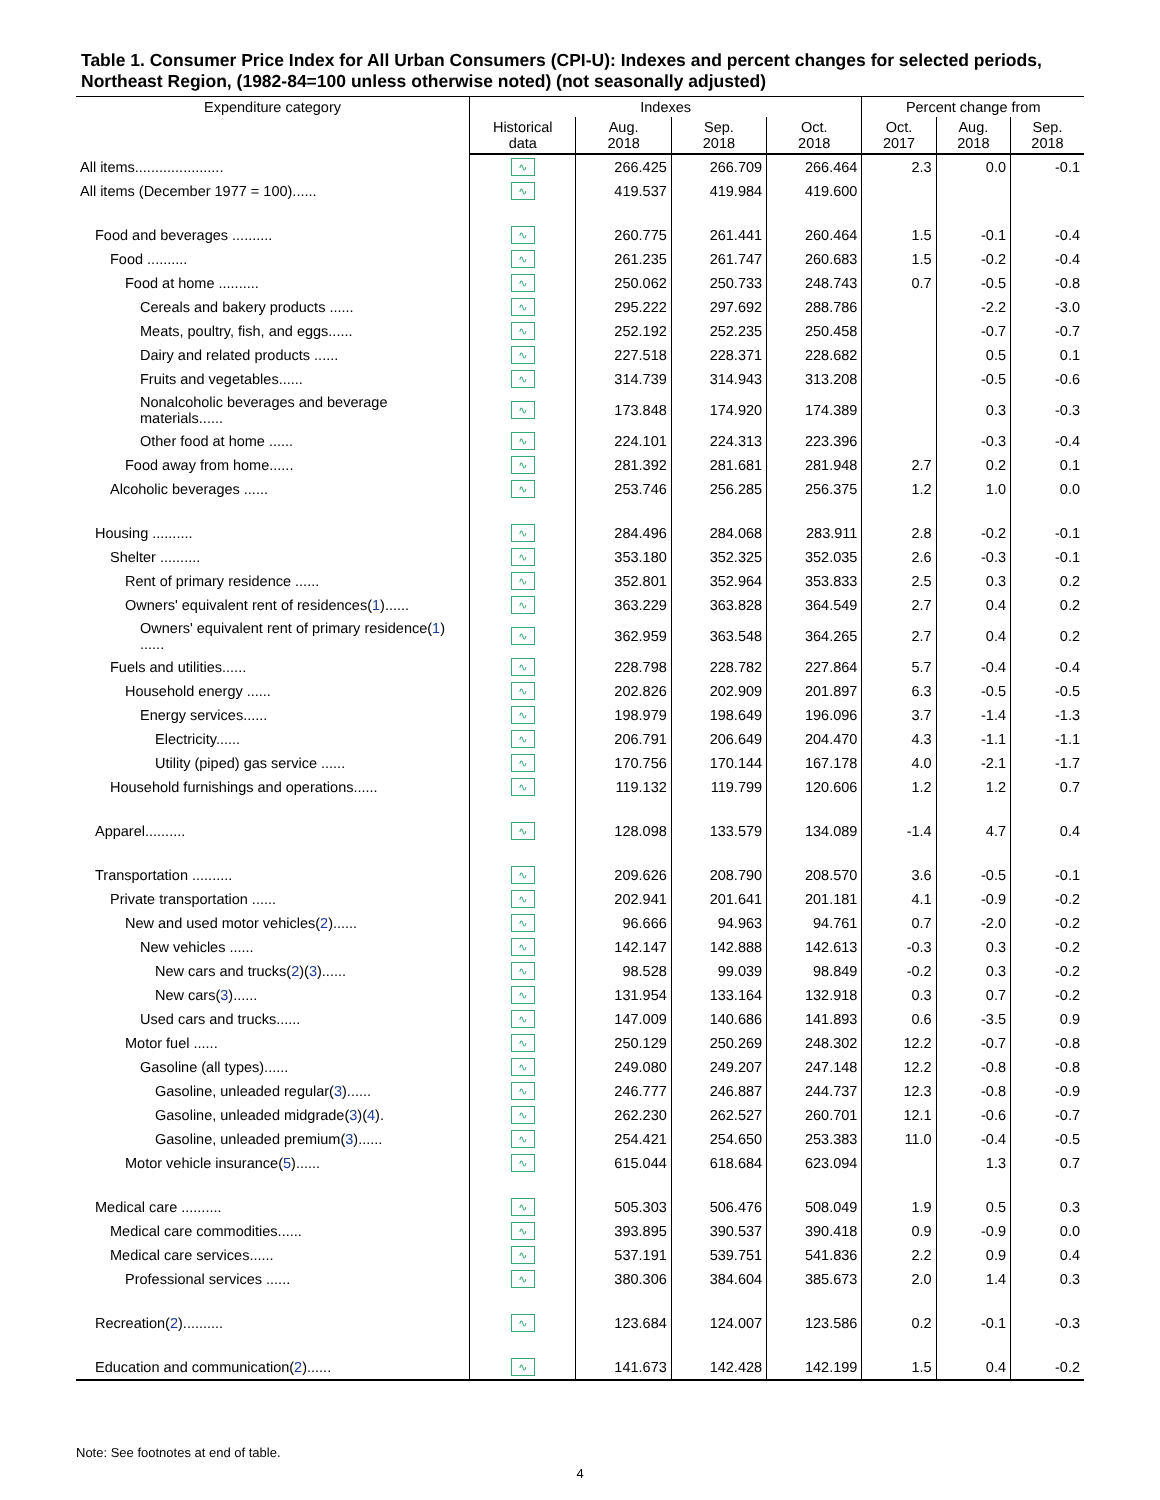Table 1. Consumer Price Index for All Urban Consumers (CPI-U): Indexes and percent changes for selected periods, Northeast Region, (1982-84=100 unless otherwise noted) (not seasonally adjusted)
| Expenditure category | Indexes | | | | Percent change from | | |
| --- | --- | --- | --- | --- | --- | --- | --- |
| | Historical data | Aug. 2018 | Sep. 2018 | Oct. 2018 | Oct. 2017 | Aug. 2018 | Sep. 2018 |
| All items...................... | ∿ | 266.425 | 266.709 | 266.464 | 2.3 | 0.0 | -0.1 |
| All items (December 1977 = 100)...... | ∿ | 419.537 | 419.984 | 419.600 | | | |
| Food and beverages .......... | ∿ | 260.775 | 261.441 | 260.464 | 1.5 | -0.1 | -0.4 |
| Food .......... | ∿ | 261.235 | 261.747 | 260.683 | 1.5 | -0.2 | -0.4 |
| Food at home .......... | ∿ | 250.062 | 250.733 | 248.743 | 0.7 | -0.5 | -0.8 |
| Cereals and bakery products ...... | ∿ | 295.222 | 297.692 | 288.786 | | -2.2 | -3.0 |
| Meats, poultry, fish, and eggs...... | ∿ | 252.192 | 252.235 | 250.458 | | -0.7 | -0.7 |
| Dairy and related products ...... | ∿ | 227.518 | 228.371 | 228.682 | | 0.5 | 0.1 |
| Fruits and vegetables...... | ∿ | 314.739 | 314.943 | 313.208 | | -0.5 | -0.6 |
| Nonalcoholic beverages and beverage materials...... | ∿ | 173.848 | 174.920 | 174.389 | | 0.3 | -0.3 |
| Other food at home ...... | ∿ | 224.101 | 224.313 | 223.396 | | -0.3 | -0.4 |
| Food away from home...... | ∿ | 281.392 | 281.681 | 281.948 | 2.7 | 0.2 | 0.1 |
| Alcoholic beverages ...... | ∿ | 253.746 | 256.285 | 256.375 | 1.2 | 1.0 | 0.0 |
| Housing .......... | ∿ | 284.496 | 284.068 | 283.911 | 2.8 | -0.2 | -0.1 |
| Shelter .......... | ∿ | 353.180 | 352.325 | 352.035 | 2.6 | -0.3 | -0.1 |
| Rent of primary residence ...... | ∿ | 352.801 | 352.964 | 353.833 | 2.5 | 0.3 | 0.2 |
| Owners' equivalent rent of residences( 1 )...... | ∿ | 363.229 | 363.828 | 364.549 | 2.7 | 0.4 | 0.2 |
| Owners' equivalent rent of primary residence( 1 ) ...... | ∿ | 362.959 | 363.548 | 364.265 | 2.7 | 0.4 | 0.2 |
| Fuels and utilities...... | ∿ | 228.798 | 228.782 | 227.864 | 5.7 | -0.4 | -0.4 |
| Household energy ...... | ∿ | 202.826 | 202.909 | 201.897 | 6.3 | -0.5 | -0.5 |
| Energy services...... | ∿ | 198.979 | 198.649 | 196.096 | 3.7 | -1.4 | -1.3 |
| Electricity...... | ∿ | 206.791 | 206.649 | 204.470 | 4.3 | -1.1 | -1.1 |
| Utility (piped) gas service ...... | ∿ | 170.756 | 170.144 | 167.178 | 4.0 | -2.1 | -1.7 |
| Household furnishings and operations...... | ∿ | 119.132 | 119.799 | 120.606 | 1.2 | 1.2 | 0.7 |
| Apparel.......... | ∿ | 128.098 | 133.579 | 134.089 | -1.4 | 4.7 | 0.4 |
| Transportation .......... | ∿ | 209.626 | 208.790 | 208.570 | 3.6 | -0.5 | -0.1 |
| Private transportation ...... | ∿ | 202.941 | 201.641 | 201.181 | 4.1 | -0.9 | -0.2 |
| New and used motor vehicles( 2 )...... | ∿ | 96.666 | 94.963 | 94.761 | 0.7 | -2.0 | -0.2 |
| New vehicles ...... | ∿ | 142.147 | 142.888 | 142.613 | -0.3 | 0.3 | -0.2 |
| New cars and trucks( 2 )( 3 )...... | ∿ | 98.528 | 99.039 | 98.849 | -0.2 | 0.3 | -0.2 |
| New cars( 3 )...... | ∿ | 131.954 | 133.164 | 132.918 | 0.3 | 0.7 | -0.2 |
| Used cars and trucks...... | ∿ | 147.009 | 140.686 | 141.893 | 0.6 | -3.5 | 0.9 |
| Motor fuel ...... | ∿ | 250.129 | 250.269 | 248.302 | 12.2 | -0.7 | -0.8 |
| Gasoline (all types)...... | ∿ | 249.080 | 249.207 | 247.148 | 12.2 | -0.8 | -0.8 |
| Gasoline, unleaded regular( 3 )...... | ∿ | 246.777 | 246.887 | 244.737 | 12.3 | -0.8 | -0.9 |
| Gasoline, unleaded midgrade( 3 )( 4 ). | ∿ | 262.230 | 262.527 | 260.701 | 12.1 | -0.6 | -0.7 |
| Gasoline, unleaded premium( 3 )...... | ∿ | 254.421 | 254.650 | 253.383 | 11.0 | -0.4 | -0.5 |
| Motor vehicle insurance( 5 )...... | ∿ | 615.044 | 618.684 | 623.094 | | 1.3 | 0.7 |
| Medical care .......... | ∿ | 505.303 | 506.476 | 508.049 | 1.9 | 0.5 | 0.3 |
| Medical care commodities...... | ∿ | 393.895 | 390.537 | 390.418 | 0.9 | -0.9 | 0.0 |
| Medical care services...... | ∿ | 537.191 | 539.751 | 541.836 | 2.2 | 0.9 | 0.4 |
| Professional services ...... | ∿ | 380.306 | 384.604 | 385.673 | 2.0 | 1.4 | 0.3 |
| Recreation( 2 ).......... | ∿ | 123.684 | 124.007 | 123.586 | 0.2 | -0.1 | -0.3 |
| Education and communication( 2 )...... | ∿ | 141.673 | 142.428 | 142.199 | 1.5 | 0.4 | -0.2 |
Note: See footnotes at end of table.
4